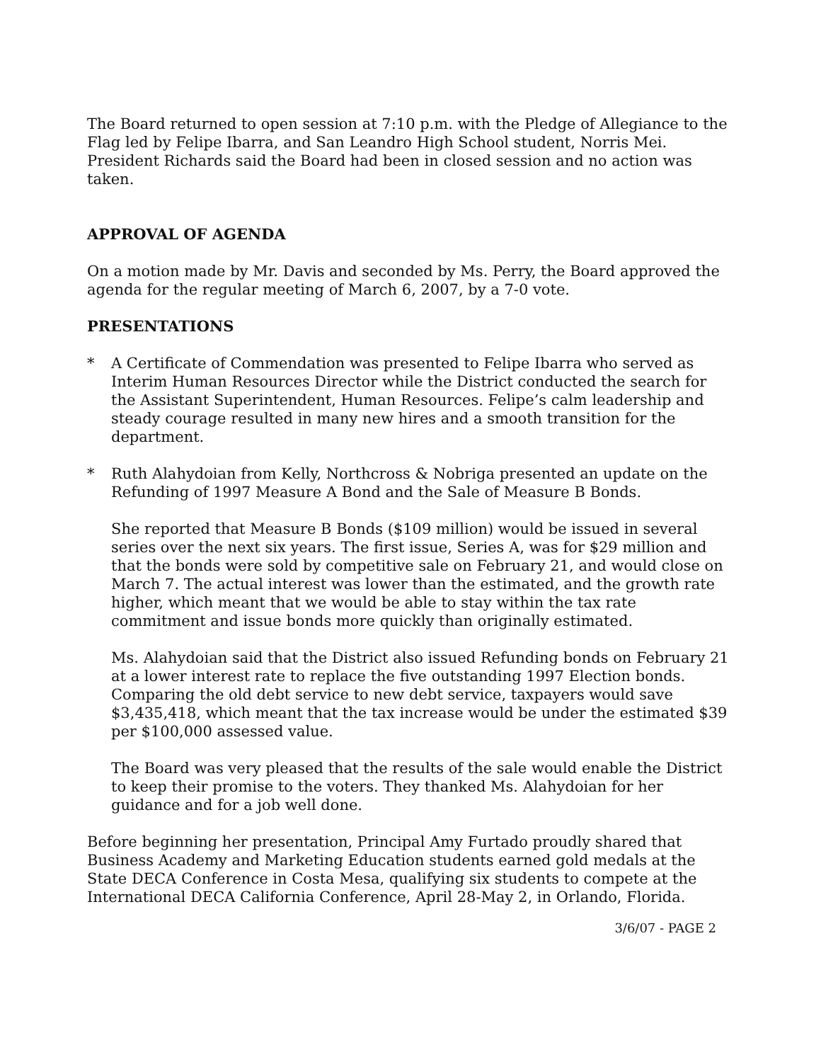The Board returned to open session at 7:10 p.m. with the Pledge of Allegiance to the Flag led by Felipe Ibarra, and San Leandro High School student, Norris Mei. President Richards said the Board had been in closed session and no action was taken.
APPROVAL OF AGENDA
On a motion made by Mr. Davis and seconded by Ms. Perry, the Board approved the agenda for the regular meeting of March 6, 2007, by a 7-0 vote.
PRESENTATIONS
* A Certificate of Commendation was presented to Felipe Ibarra who served as Interim Human Resources Director while the District conducted the search for the Assistant Superintendent, Human Resources. Felipe’s calm leadership and steady courage resulted in many new hires and a smooth transition for the department.
* Ruth Alahydoian from Kelly, Northcross & Nobriga presented an update on the Refunding of 1997 Measure A Bond and the Sale of Measure B Bonds.
She reported that Measure B Bonds ($109 million) would be issued in several series over the next six years. The first issue, Series A, was for $29 million and that the bonds were sold by competitive sale on February 21, and would close on March 7. The actual interest was lower than the estimated, and the growth rate higher, which meant that we would be able to stay within the tax rate commitment and issue bonds more quickly than originally estimated.
Ms. Alahydoian said that the District also issued Refunding bonds on February 21 at a lower interest rate to replace the five outstanding 1997 Election bonds. Comparing the old debt service to new debt service, taxpayers would save $3,435,418, which meant that the tax increase would be under the estimated $39 per $100,000 assessed value.
The Board was very pleased that the results of the sale would enable the District to keep their promise to the voters. They thanked Ms. Alahydoian for her guidance and for a job well done.
Before beginning her presentation, Principal Amy Furtado proudly shared that Business Academy and Marketing Education students earned gold medals at the State DECA Conference in Costa Mesa, qualifying six students to compete at the International DECA California Conference, April 28-May 2, in Orlando, Florida.
3/6/07 - PAGE 2